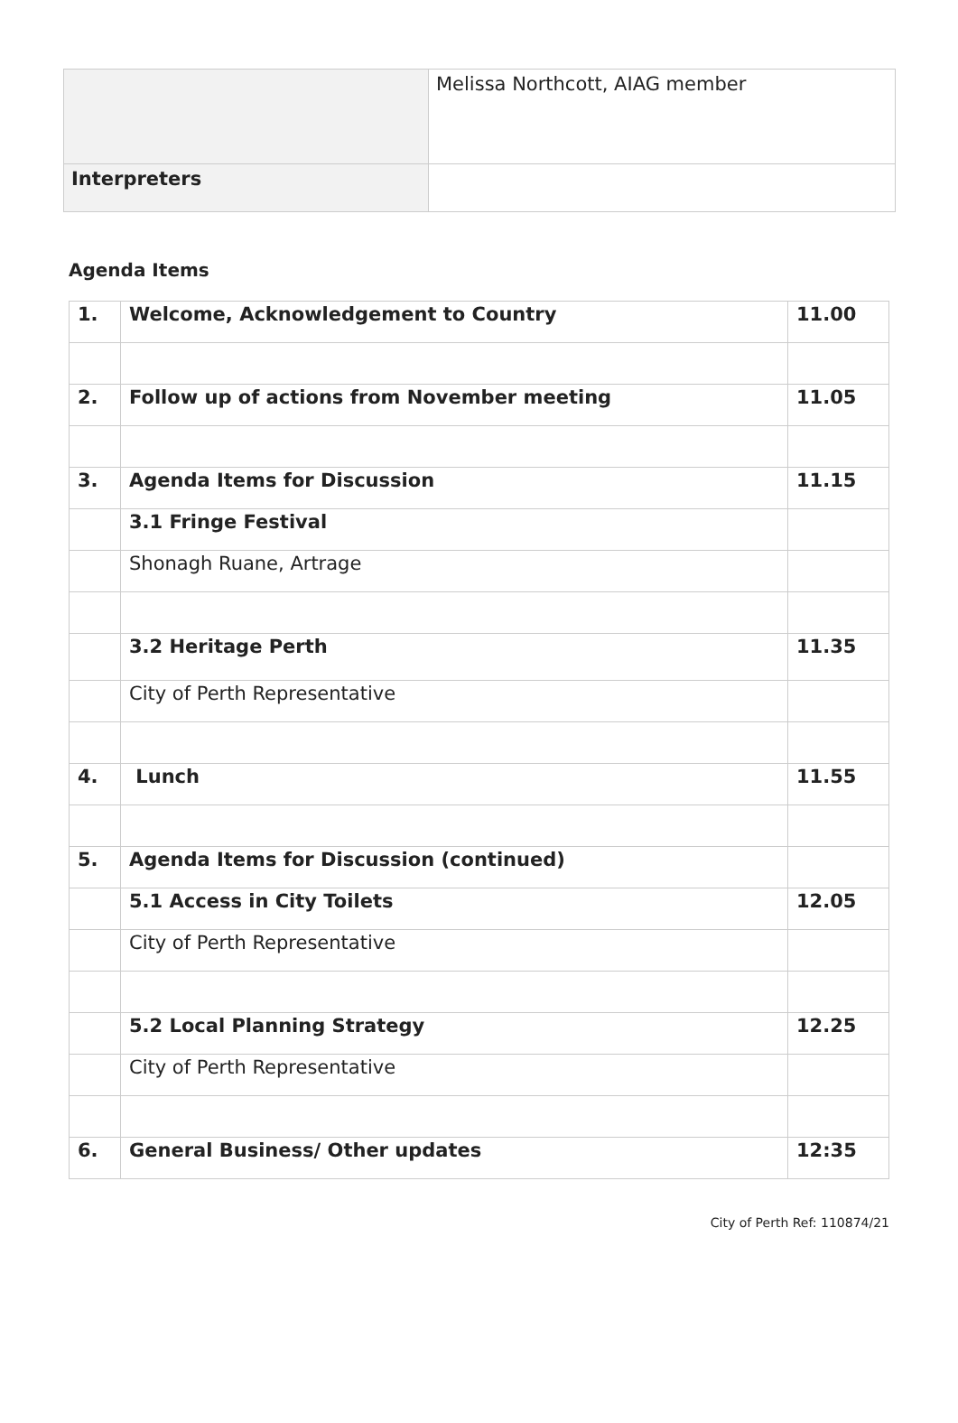| | Melissa Northcott, AIAG member |
| Interpreters | |
Agenda Items
| 1. | Welcome, Acknowledgement to Country | 11.00 |
| 2. | Follow up of actions from November meeting | 11.05 |
| 3. | Agenda Items for Discussion | 11.15 |
| | 3.1 Fringe Festival | |
| | Shonagh Ruane, Artrage | |
| | 3.2 Heritage Perth | 11.35 |
| | City of Perth Representative | |
| 4. | Lunch | 11.55 |
| 5. | Agenda Items for Discussion (continued) | |
| | 5.1 Access in City Toilets | 12.05 |
| | City of Perth Representative | |
| | 5.2 Local Planning Strategy | 12.25 |
| | City of Perth Representative | |
| 6. | General Business/ Other updates | 12:35 |
City of Perth Ref: 110874/21